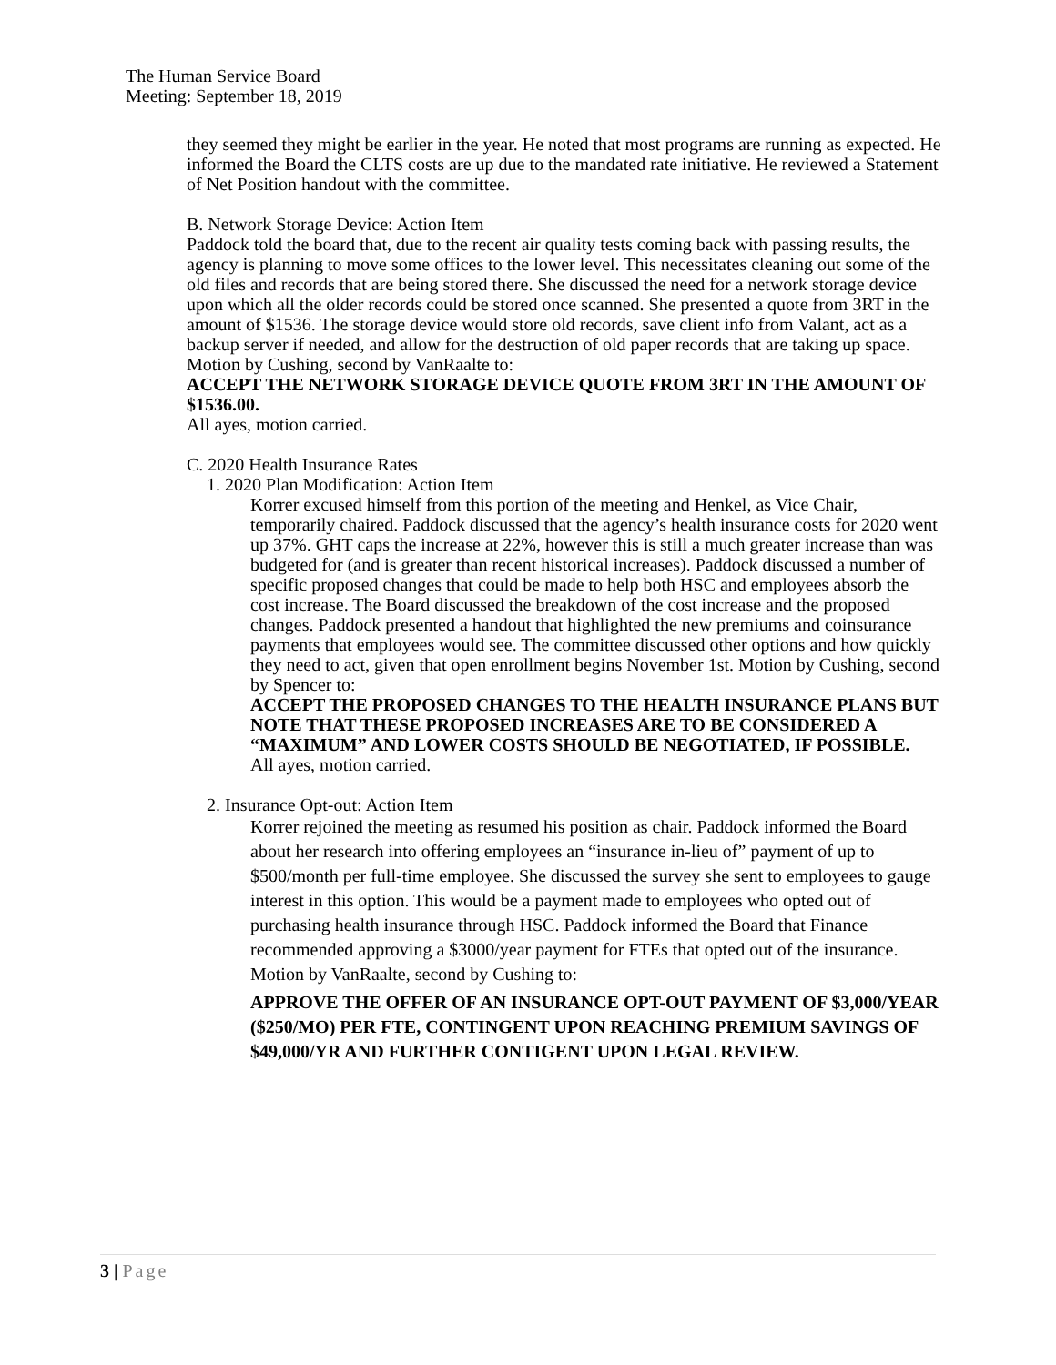The Human Service Board
Meeting: September 18, 2019
they seemed they might be earlier in the year. He noted that most programs are running as expected. He informed the Board the CLTS costs are up due to the mandated rate initiative. He reviewed a Statement of Net Position handout with the committee.
B. Network Storage Device: Action Item
Paddock told the board that, due to the recent air quality tests coming back with passing results, the agency is planning to move some offices to the lower level. This necessitates cleaning out some of the old files and records that are being stored there. She discussed the need for a network storage device upon which all the older records could be stored once scanned. She presented a quote from 3RT in the amount of $1536. The storage device would store old records, save client info from Valant, act as a backup server if needed, and allow for the destruction of old paper records that are taking up space. Motion by Cushing, second by VanRaalte to:
ACCEPT THE NETWORK STORAGE DEVICE QUOTE FROM 3RT IN THE AMOUNT OF $1536.00.
All ayes, motion carried.
C. 2020 Health Insurance Rates
1. 2020 Plan Modification: Action Item
Korrer excused himself from this portion of the meeting and Henkel, as Vice Chair, temporarily chaired. Paddock discussed that the agency’s health insurance costs for 2020 went up 37%. GHT caps the increase at 22%, however this is still a much greater increase than was budgeted for (and is greater than recent historical increases). Paddock discussed a number of specific proposed changes that could be made to help both HSC and employees absorb the cost increase. The Board discussed the breakdown of the cost increase and the proposed changes. Paddock presented a handout that highlighted the new premiums and coinsurance payments that employees would see. The committee discussed other options and how quickly they need to act, given that open enrollment begins November 1st. Motion by Cushing, second by Spencer to:
ACCEPT THE PROPOSED CHANGES TO THE HEALTH INSURANCE PLANS BUT NOTE THAT THESE PROPOSED INCREASES ARE TO BE CONSIDERED A “MAXIMUM” AND LOWER COSTS SHOULD BE NEGOTIATED, IF POSSIBLE.
All ayes, motion carried.
2. Insurance Opt-out: Action Item
Korrer rejoined the meeting as resumed his position as chair. Paddock informed the Board about her research into offering employees an “insurance in-lieu of” payment of up to $500/month per full-time employee. She discussed the survey she sent to employees to gauge interest in this option. This would be a payment made to employees who opted out of purchasing health insurance through HSC. Paddock informed the Board that Finance recommended approving a $3000/year payment for FTEs that opted out of the insurance. Motion by VanRaalte, second by Cushing to:
APPROVE THE OFFER OF AN INSURANCE OPT-OUT PAYMENT OF $3,000/YEAR ($250/MO) PER FTE, CONTINGENT UPON REACHING PREMIUM SAVINGS OF $49,000/YR AND FURTHER CONTIGENT UPON LEGAL REVIEW.
3 | Page